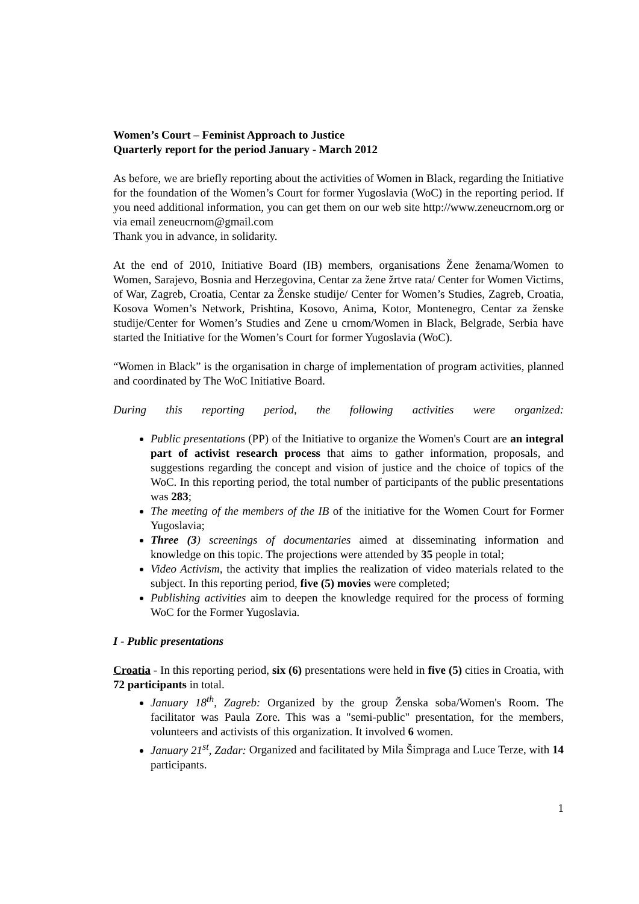Women’s Court – Feminist Approach to Justice
Quarterly report for the period January - March 2012
As before, we are briefly reporting about the activities of Women in Black, regarding the Initiative for the foundation of the Women’s Court for former Yugoslavia (WoC) in the reporting period. If you need additional information, you can get them on our web site http://www.zeneucrnom.org or via email zeneucrnom@gmail.com
Thank you in advance, in solidarity.
At the end of 2010, Initiative Board (IB) members, organisations Žene ženama/Women to Women, Sarajevo, Bosnia and Herzegovina, Centar za žene žrtve rata/ Center for Women Victims, of War, Zagreb, Croatia, Centar za Ženske studije/ Center for Women’s Studies, Zagreb, Croatia, Kosova Women’s Network, Prishtina, Kosovo, Anima, Kotor, Montenegro, Centar za ženske studije/Center for Women’s Studies and Zene u crnom/Women in Black, Belgrade, Serbia have started the Initiative for the Women’s Court for former Yugoslavia (WoC).
“Women in Black” is the organisation in charge of implementation of program activities, planned and coordinated by The WoC Initiative Board.
During this reporting period, the following activities were organized:
Public presentations (PP) of the Initiative to organize the Women's Court are an integral part of activist research process that aims to gather information, proposals, and suggestions regarding the concept and vision of justice and the choice of topics of the WoC. In this reporting period, the total number of participants of the public presentations was 283;
The meeting of the members of the IB of the initiative for the Women Court for Former Yugoslavia;
Three (3) screenings of documentaries aimed at disseminating information and knowledge on this topic. The projections were attended by 35 people in total;
Video Activism, the activity that implies the realization of video materials related to the subject. In this reporting period, five (5) movies were completed;
Publishing activities aim to deepen the knowledge required for the process of forming WoC for the Former Yugoslavia.
I - Public presentations
Croatia - In this reporting period, six (6) presentations were held in five (5) cities in Croatia, with 72 participants in total.
January 18<sup>th</sup>, Zagreb: Organized by the group Ženska soba/Women's Room. The facilitator was Paula Zore. This was a "semi-public" presentation, for the members, volunteers and activists of this organization. It involved 6 women.
January 21<sup>st</sup>, Zadar: Organized and facilitated by Mila Šimpraga and Luce Terze, with 14 participants.
1